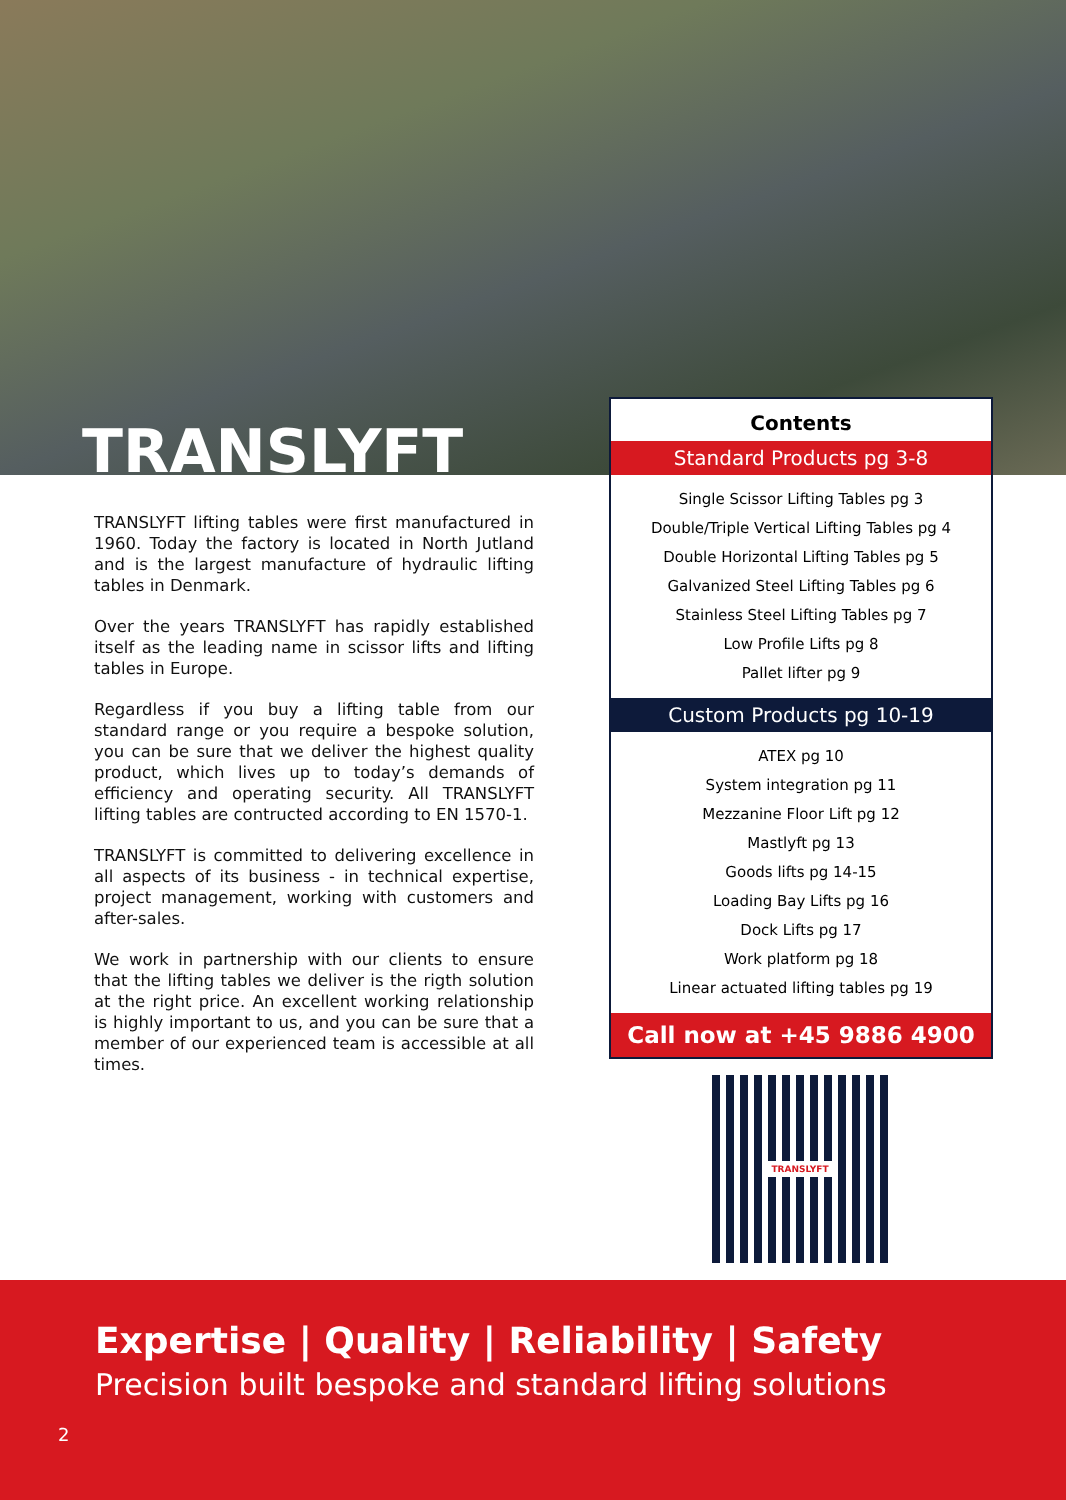TRANSLYFT
TRANSLYFT lifting tables were first manufactured in 1960. Today the factory is located in North Jutland and is the largest manufacture of hydraulic lifting tables in Denmark.
Over the years TRANSLYFT has rapidly established itself as the leading name in scissor lifts and lifting tables in Europe.
Regardless if you buy a lifting table from our standard range or you require a bespoke solution, you can be sure that we deliver the highest quality product, which lives up to today’s demands of efficiency and operating security. All TRANSLYFT lifting tables are contructed according to EN 1570-1.
TRANSLYFT is committed to delivering excellence in all aspects of its business - in technical expertise, project management, working with customers and after-sales.
We work in partnership with our clients to ensure that the lifting tables we deliver is the rigth solution at the right price. An excellent working relationship is highly important to us, and you can be sure that a member of our experienced team is accessible at all times.
Contents
Standard Products pg 3-8
Single Scissor Lifting Tables pg 3
Double/Triple Vertical Lifting Tables pg 4
Double Horizontal Lifting Tables pg 5
Galvanized Steel Lifting Tables pg 6
Stainless Steel Lifting Tables pg 7
Low Profile Lifts pg 8
Pallet lifter pg 9
Custom Products pg 10-19
ATEX pg 10
System integration pg 11
Mezzanine Floor Lift pg 12
Mastlyft pg 13
Goods lifts pg 14-15
Loading Bay Lifts pg 16
Dock Lifts pg 17
Work platform pg 18
Linear actuated lifting tables pg 19
Call now at +45 9886 4900
TRANSLYFT
Expertise | Quality | Reliability | Safety
Precision built bespoke and standard lifting solutions
2